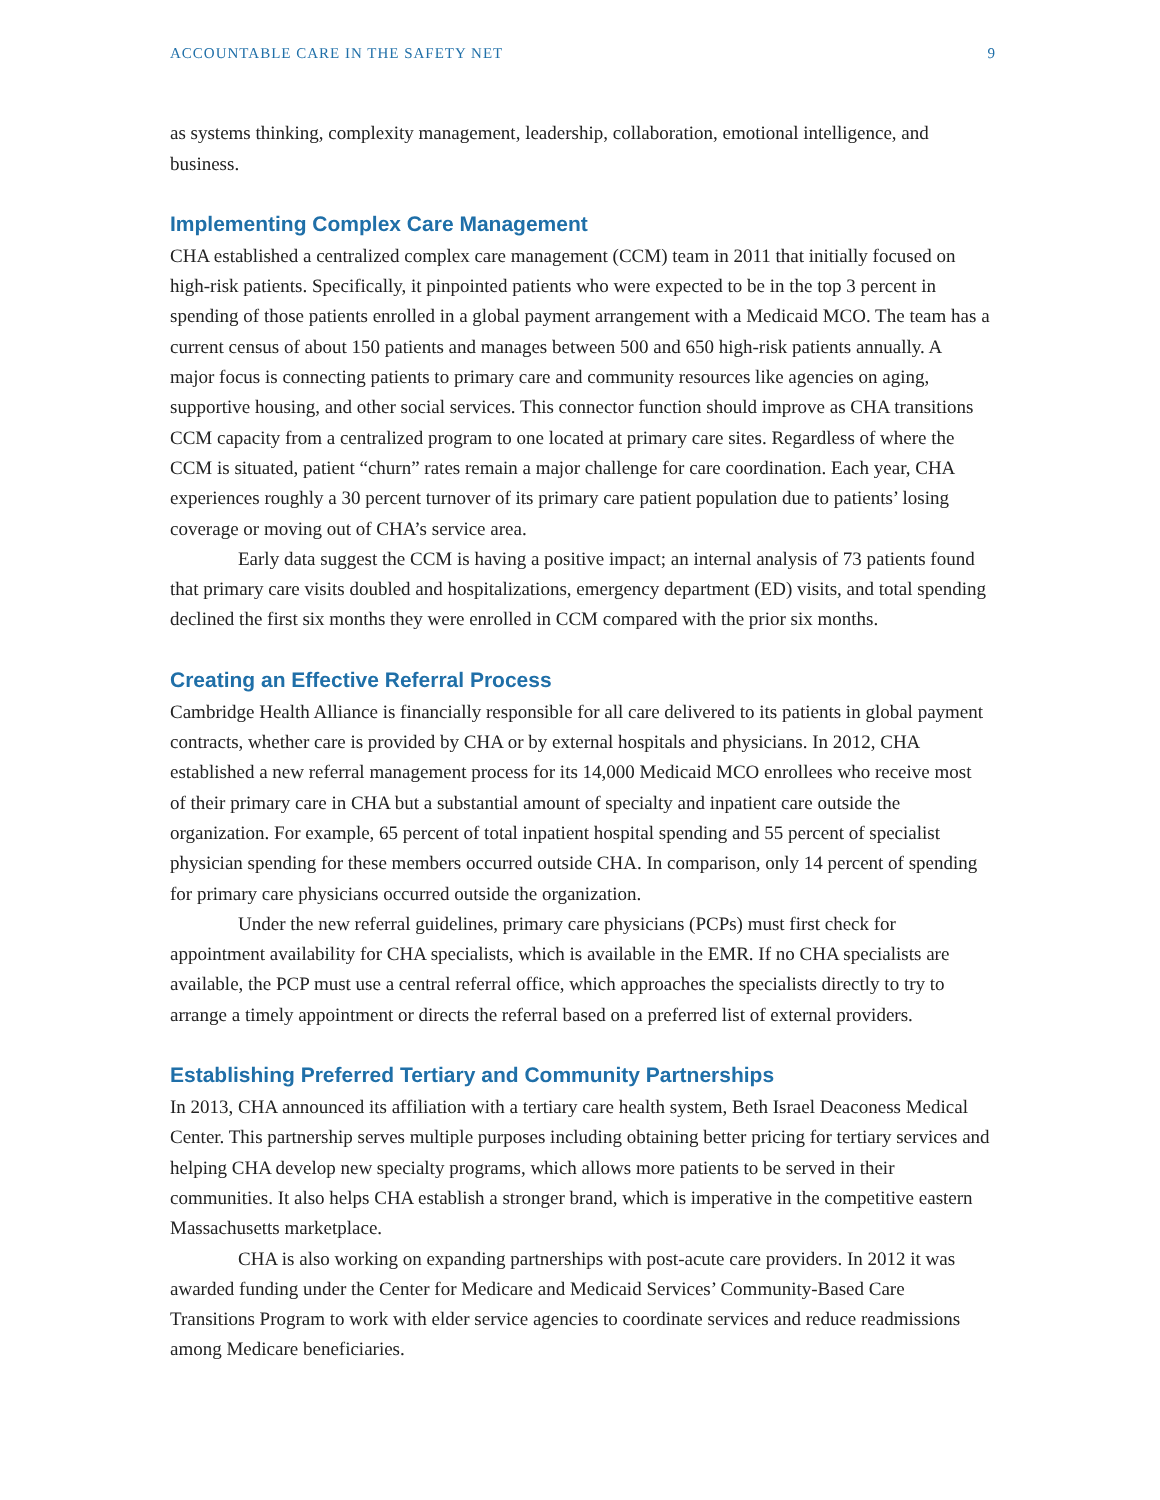ACCOUNTABLE CARE IN THE SAFETY NET 9
as systems thinking, complexity management, leadership, collaboration, emotional intelligence, and business.
Implementing Complex Care Management
CHA established a centralized complex care management (CCM) team in 2011 that initially focused on high-risk patients. Specifically, it pinpointed patients who were expected to be in the top 3 percent in spending of those patients enrolled in a global payment arrangement with a Medicaid MCO. The team has a current census of about 150 patients and manages between 500 and 650 high-risk patients annually. A major focus is connecting patients to primary care and community resources like agencies on aging, supportive housing, and other social services. This connector function should improve as CHA transitions CCM capacity from a centralized program to one located at primary care sites. Regardless of where the CCM is situated, patient “churn” rates remain a major challenge for care coordination. Each year, CHA experiences roughly a 30 percent turnover of its primary care patient population due to patients’ losing coverage or moving out of CHA’s service area.
Early data suggest the CCM is having a positive impact; an internal analysis of 73 patients found that primary care visits doubled and hospitalizations, emergency department (ED) visits, and total spending declined the first six months they were enrolled in CCM compared with the prior six months.
Creating an Effective Referral Process
Cambridge Health Alliance is financially responsible for all care delivered to its patients in global payment contracts, whether care is provided by CHA or by external hospitals and physicians. In 2012, CHA established a new referral management process for its 14,000 Medicaid MCO enrollees who receive most of their primary care in CHA but a substantial amount of specialty and inpatient care outside the organization. For example, 65 percent of total inpatient hospital spending and 55 percent of specialist physician spending for these members occurred outside CHA. In comparison, only 14 percent of spending for primary care physicians occurred outside the organization.
Under the new referral guidelines, primary care physicians (PCPs) must first check for appointment availability for CHA specialists, which is available in the EMR. If no CHA specialists are available, the PCP must use a central referral office, which approaches the specialists directly to try to arrange a timely appointment or directs the referral based on a preferred list of external providers.
Establishing Preferred Tertiary and Community Partnerships
In 2013, CHA announced its affiliation with a tertiary care health system, Beth Israel Deaconess Medical Center. This partnership serves multiple purposes including obtaining better pricing for tertiary services and helping CHA develop new specialty programs, which allows more patients to be served in their communities. It also helps CHA establish a stronger brand, which is imperative in the competitive eastern Massachusetts marketplace.
CHA is also working on expanding partnerships with post-acute care providers. In 2012 it was awarded funding under the Center for Medicare and Medicaid Services’ Community-Based Care Transitions Program to work with elder service agencies to coordinate services and reduce readmissions among Medicare beneficiaries.